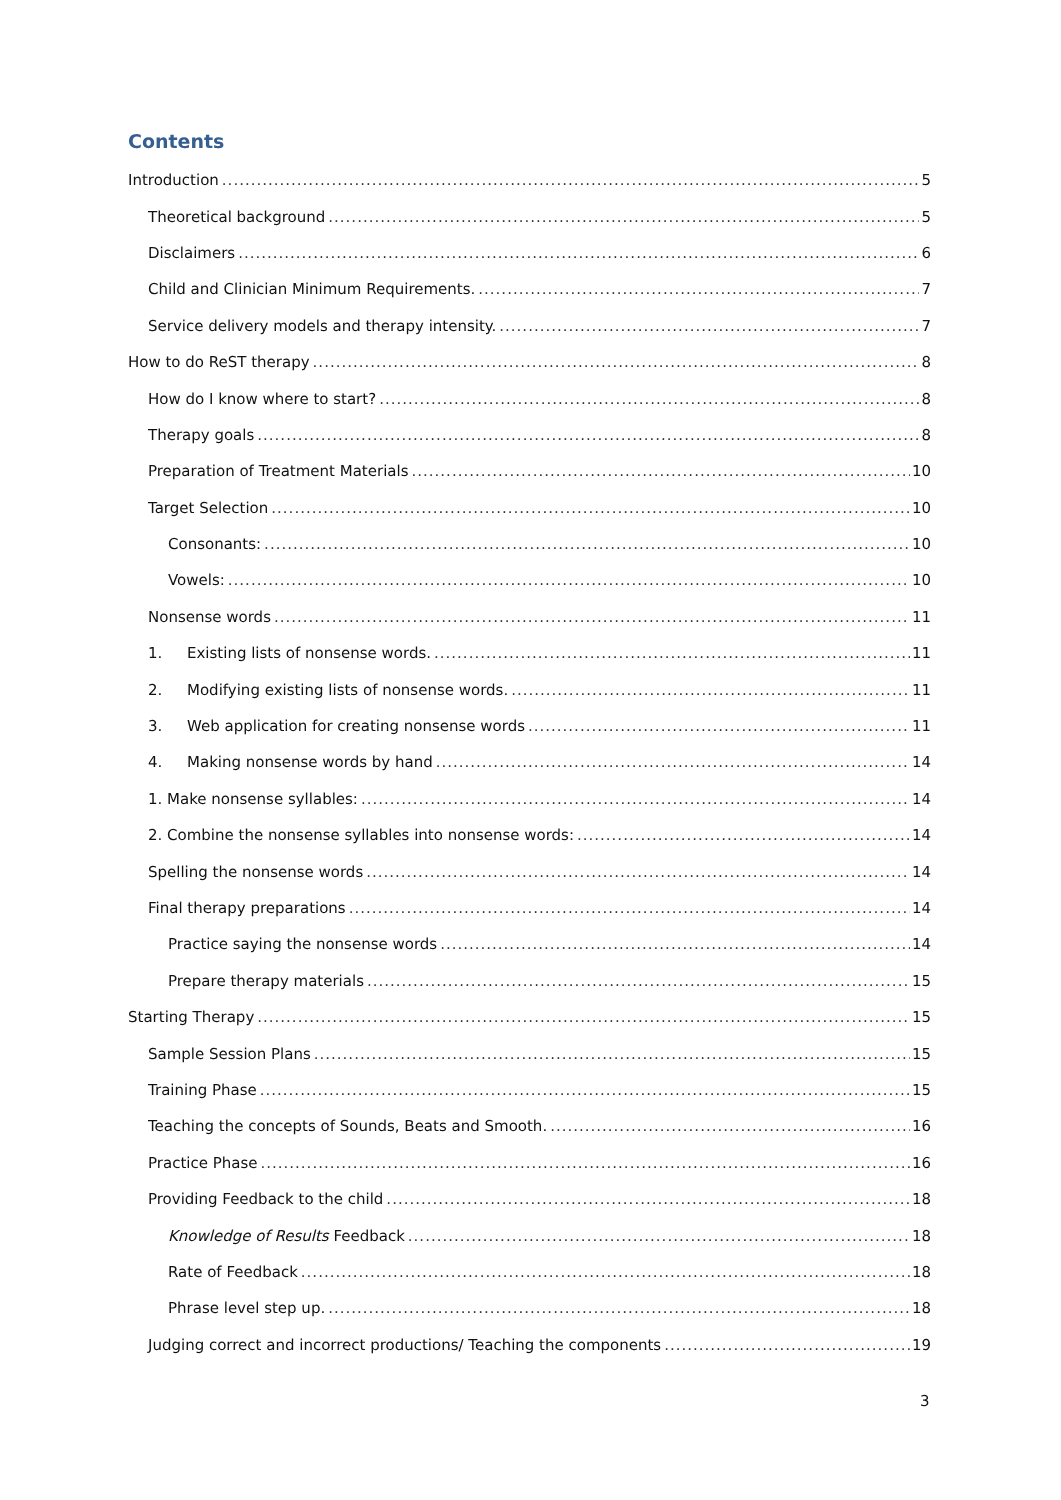Contents
Introduction 5
Theoretical background 5
Disclaimers 6
Child and Clinician Minimum Requirements. 7
Service delivery models and therapy intensity. 7
How to do ReST therapy 8
How do I know where to start? 8
Therapy goals 8
Preparation of Treatment Materials 10
Target Selection 10
Consonants: 10
Vowels: 10
Nonsense words 11
1. Existing lists of nonsense words. 11
2. Modifying existing lists of nonsense words. 11
3. Web application for creating nonsense words 11
4. Making nonsense words by hand 14
1. Make nonsense syllables: 14
2. Combine the nonsense syllables into nonsense words: 14
Spelling the nonsense words 14
Final therapy preparations 14
Practice saying the nonsense words 14
Prepare therapy materials 15
Starting Therapy 15
Sample Session Plans 15
Training Phase 15
Teaching the concepts of Sounds, Beats and Smooth. 16
Practice Phase 16
Providing Feedback to the child 18
Knowledge of Results Feedback 18
Rate of Feedback 18
Phrase level step up. 18
Judging correct and incorrect productions/ Teaching the components 19
3